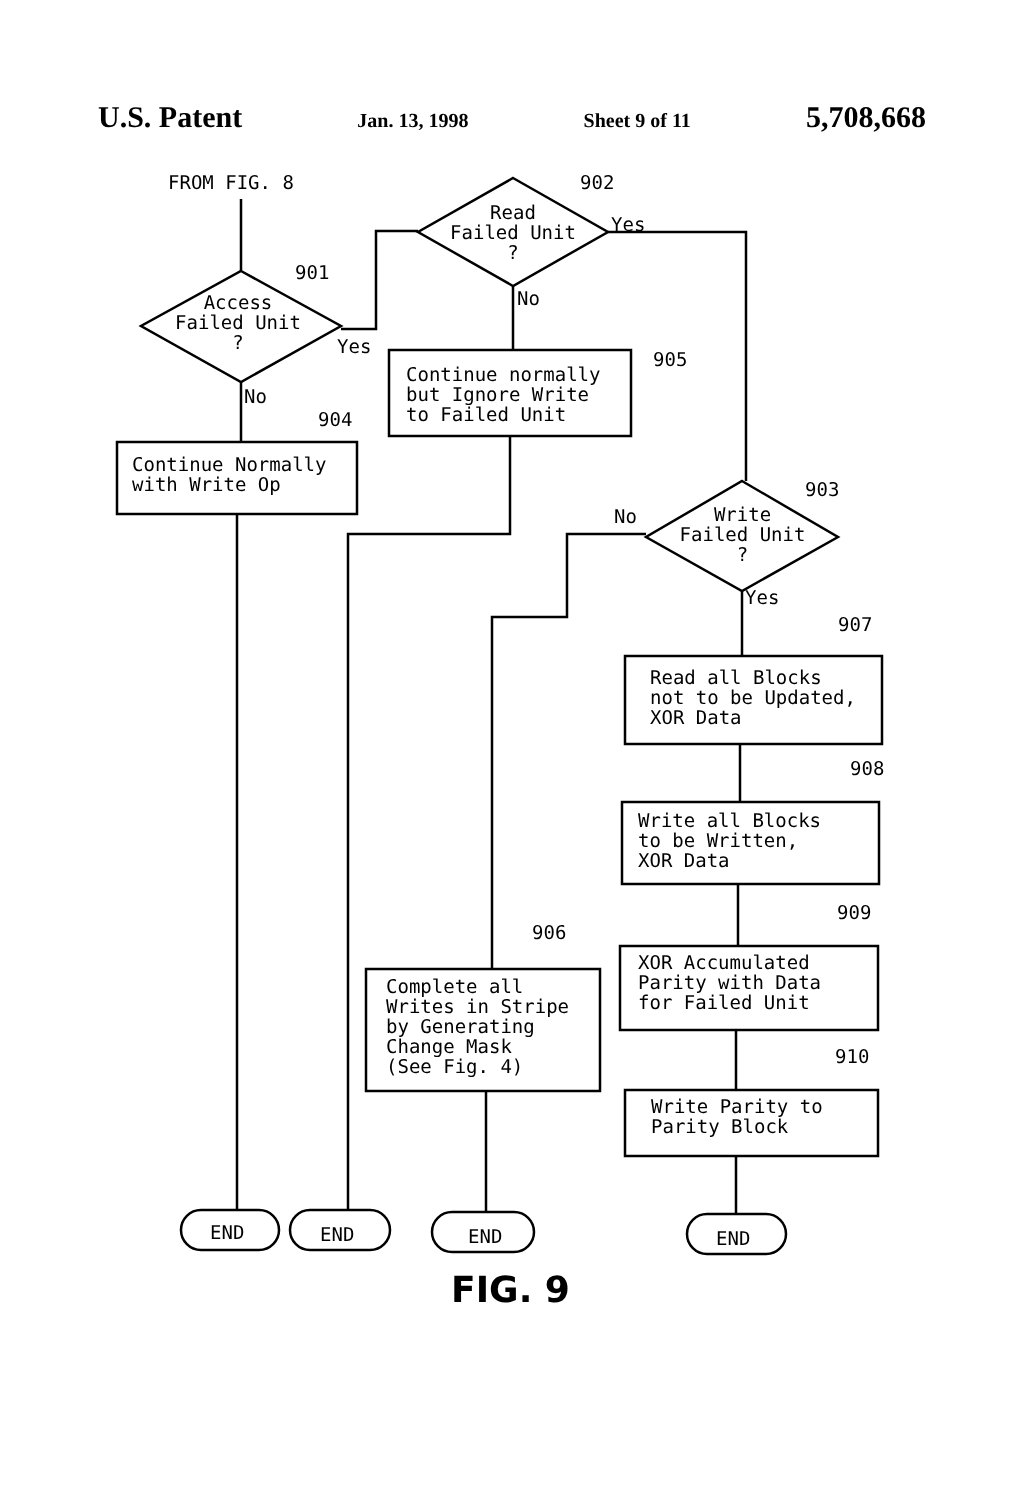U.S. Patent Jan. 13, 1998 Sheet 9 of 11 5,708,668
FROM FIG. 8
901
Access
Failed Unit
?
Yes
No
902
Read
Failed Unit
?
Yes
No
904
Continue Normally
with Write Op
905
Continue normally
but Ignore Write
to Failed Unit
903
No
Write
Failed Unit
?
Yes
907
Read all Blocks
not to be Updated,
XOR Data
908
Write all Blocks
to be Written,
XOR Data
909
XOR Accumulated
Parity with Data
for Failed Unit
910
Write Parity to
Parity Block
906
Complete all
Writes in Stripe
by Generating
Change Mask
(See Fig. 4)
END END END END
FIG. 9